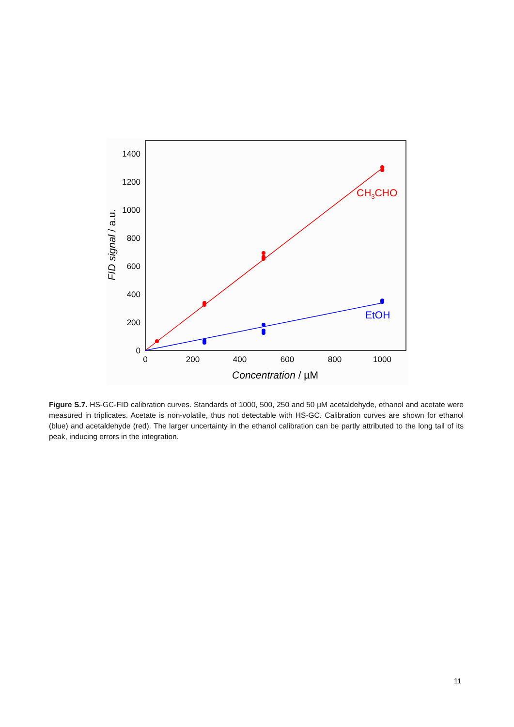0
200
400
600
800
1000
1200
1400
0
200
400
600
800
1000
Concentration / µM
FID signal / a.u.
CH3CHO
EtOH
Figure S.7. HS-GC-FID calibration curves. Standards of 1000, 500, 250 and 50 µM acetaldehyde, ethanol and acetate were measured in triplicates. Acetate is non-volatile, thus not detectable with HS-GC. Calibration curves are shown for ethanol (blue) and acetaldehyde (red). The larger uncertainty in the ethanol calibration can be partly attributed to the long tail of its peak, inducing errors in the integration.
11